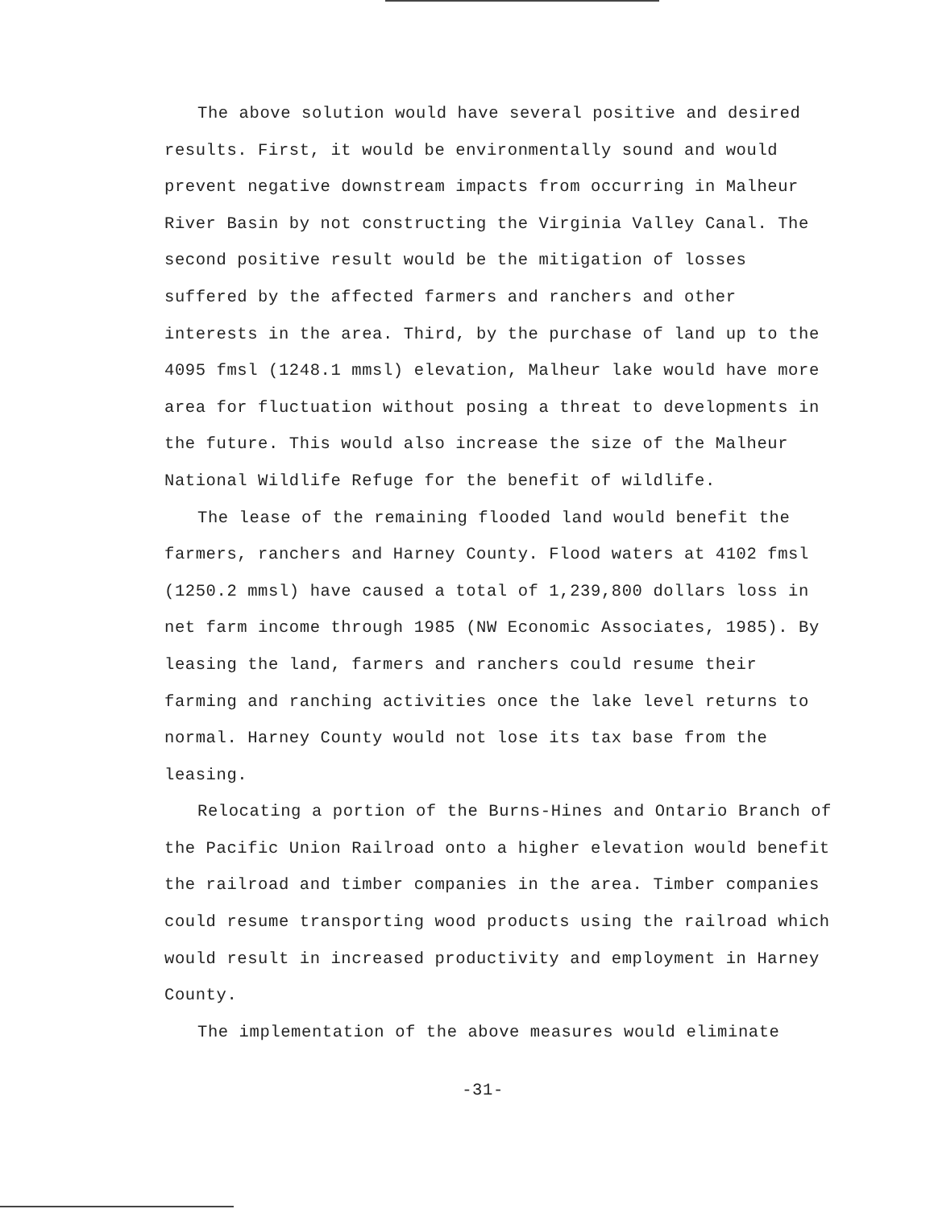The above solution would have several positive and desired results. First, it would be environmentally sound and would prevent negative downstream impacts from occurring in Malheur River Basin by not constructing the Virginia Valley Canal. The second positive result would be the mitigation of losses suffered by the affected farmers and ranchers and other interests in the area. Third, by the purchase of land up to the 4095 fmsl (1248.1 mmsl) elevation, Malheur lake would have more area for fluctuation without posing a threat to developments in the future. This would also increase the size of the Malheur National Wildlife Refuge for the benefit of wildlife.
The lease of the remaining flooded land would benefit the farmers, ranchers and Harney County. Flood waters at 4102 fmsl (1250.2 mmsl) have caused a total of 1,239,800 dollars loss in net farm income through 1985 (NW Economic Associates, 1985). By leasing the land, farmers and ranchers could resume their farming and ranching activities once the lake level returns to normal. Harney County would not lose its tax base from the leasing.
Relocating a portion of the Burns-Hines and Ontario Branch of the Pacific Union Railroad onto a higher elevation would benefit the railroad and timber companies in the area. Timber companies could resume transporting wood products using the railroad which would result in increased productivity and employment in Harney County.
The implementation of the above measures would eliminate
-31-